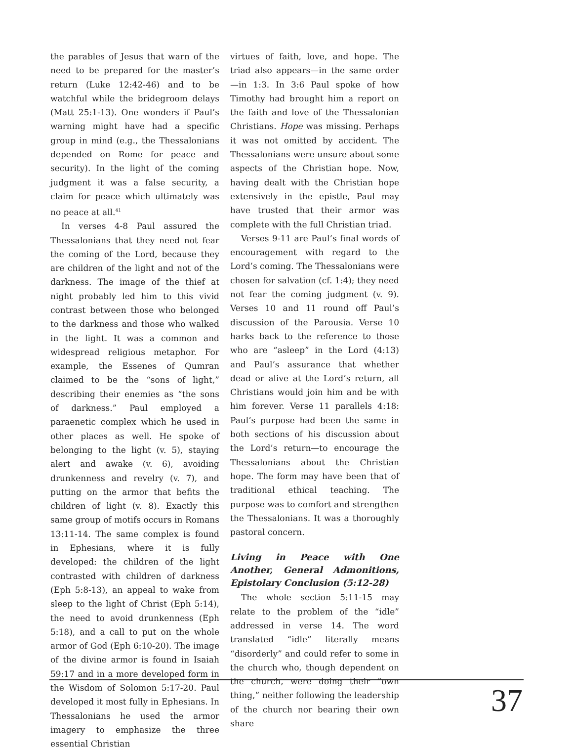the parables of Jesus that warn of the need to be prepared for the master’s return (Luke 12:42-46) and to be watchful while the bridegroom delays (Matt 25:1-13). One wonders if Paul’s warning might have had a specific group in mind (e.g., the Thessalonians depended on Rome for peace and security). In the light of the coming judgment it was a false security, a claim for peace which ultimately was no peace at all.<sup>41</sup>
In verses 4-8 Paul assured the Thessalonians that they need not fear the coming of the Lord, because they are children of the light and not of the darkness. The image of the thief at night probably led him to this vivid contrast between those who belonged to the darkness and those who walked in the light. It was a common and widespread religious metaphor. For example, the Essenes of Qumran claimed to be the “sons of light,” describing their enemies as “the sons of darkness.” Paul employed a paraenetic complex which he used in other places as well. He spoke of belonging to the light (v. 5), staying alert and awake (v. 6), avoiding drunkenness and revelry (v. 7), and putting on the armor that befits the children of light (v. 8). Exactly this same group of motifs occurs in Romans 13:11-14. The same complex is found in Ephesians, where it is fully developed: the children of the light contrasted with children of darkness (Eph 5:8-13), an appeal to wake from sleep to the light of Christ (Eph 5:14), the need to avoid drunkenness (Eph 5:18), and a call to put on the whole armor of God (Eph 6:10-20). The image of the divine armor is found in Isaiah 59:17 and in a more developed form in the Wisdom of Solomon 5:17-20. Paul developed it most fully in Ephesians. In Thessalonians he used the armor imagery to emphasize the three essential Christian
virtues of faith, love, and hope. The triad also appears—in the same order—in 1:3. In 3:6 Paul spoke of how Timothy had brought him a report on the faith and love of the Thessalonian Christians. Hope was missing. Perhaps it was not omitted by accident. The Thessalonians were unsure about some aspects of the Christian hope. Now, having dealt with the Christian hope extensively in the epistle, Paul may have trusted that their armor was complete with the full Christian triad.
Verses 9-11 are Paul’s final words of encouragement with regard to the Lord’s coming. The Thessalonians were chosen for salvation (cf. 1:4); they need not fear the coming judgment (v. 9). Verses 10 and 11 round off Paul’s discussion of the Parousia. Verse 10 harks back to the reference to those who are “asleep” in the Lord (4:13) and Paul’s assurance that whether dead or alive at the Lord’s return, all Christians would join him and be with him forever. Verse 11 parallels 4:18: Paul’s purpose had been the same in both sections of his discussion about the Lord’s return—to encourage the Thessalonians about the Christian hope. The form may have been that of traditional ethical teaching. The purpose was to comfort and strengthen the Thessalonians. It was a thoroughly pastoral concern.
Living in Peace with One Another, General Admonitions, Epistolary Conclusion (5:12-28)
The whole section 5:11-15 may relate to the problem of the “idle” addressed in verse 14. The word translated “idle” literally means “disorderly” and could refer to some in the church who, though dependent on the church, were doing their “own thing,” neither following the leadership of the church nor bearing their own share
37